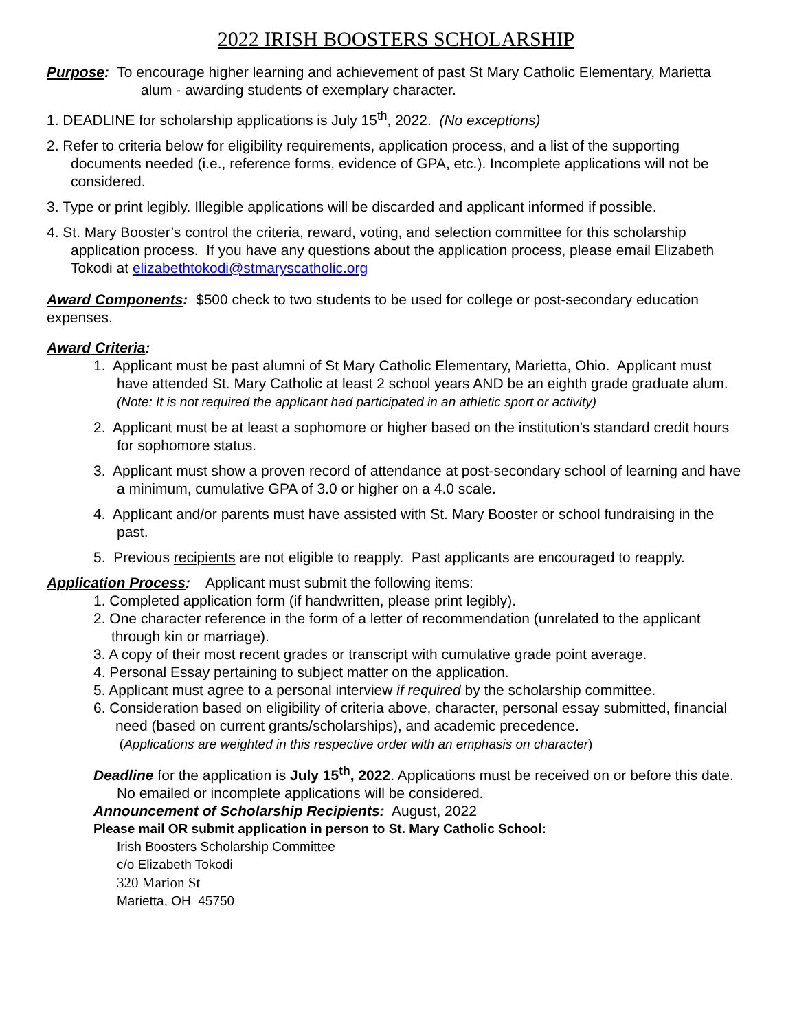2022 IRISH BOOSTERS SCHOLARSHIP
Purpose: To encourage higher learning and achievement of past St Mary Catholic Elementary, Marietta alum - awarding students of exemplary character.
1. DEADLINE for scholarship applications is July 15<sup>th</sup>, 2022. (No exceptions)
2. Refer to criteria below for eligibility requirements, application process, and a list of the supporting documents needed (i.e., reference forms, evidence of GPA, etc.). Incomplete applications will not be considered.
3. Type or print legibly. Illegible applications will be discarded and applicant informed if possible.
4. St. Mary Booster’s control the criteria, reward, voting, and selection committee for this scholarship application process. If you have any questions about the application process, please email Elizabeth Tokodi at elizabethtokodi@stmaryscatholic.org
Award Components: $500 check to two students to be used for college or post-secondary education expenses.
Award Criteria:
1. Applicant must be past alumni of St Mary Catholic Elementary, Marietta, Ohio. Applicant must have attended St. Mary Catholic at least 2 school years AND be an eighth grade graduate alum.
(Note: It is not required the applicant had participated in an athletic sport or activity)
2. Applicant must be at least a sophomore or higher based on the institution’s standard credit hours for sophomore status.
3. Applicant must show a proven record of attendance at post-secondary school of learning and have a minimum, cumulative GPA of 3.0 or higher on a 4.0 scale.
4. Applicant and/or parents must have assisted with St. Mary Booster or school fundraising in the past.
5. Previous recipients are not eligible to reapply. Past applicants are encouraged to reapply.
Application Process: Applicant must submit the following items:
1. Completed application form (if handwritten, please print legibly).
2. One character reference in the form of a letter of recommendation (unrelated to the applicant through kin or marriage).
3. A copy of their most recent grades or transcript with cumulative grade point average.
4. Personal Essay pertaining to subject matter on the application.
5. Applicant must agree to a personal interview if required by the scholarship committee.
6. Consideration based on eligibility of criteria above, character, personal essay submitted, financial need (based on current grants/scholarships), and academic precedence.
(Applications are weighted in this respective order with an emphasis on character)
Deadline for the application is July 15<sup>th</sup>, 2022. Applications must be received on or before this date. No emailed or incomplete applications will be considered.
Announcement of Scholarship Recipients: August, 2022
Please mail OR submit application in person to St. Mary Catholic School:
Irish Boosters Scholarship Committee
c/o Elizabeth Tokodi
320 Marion St
Marietta, OH 45750